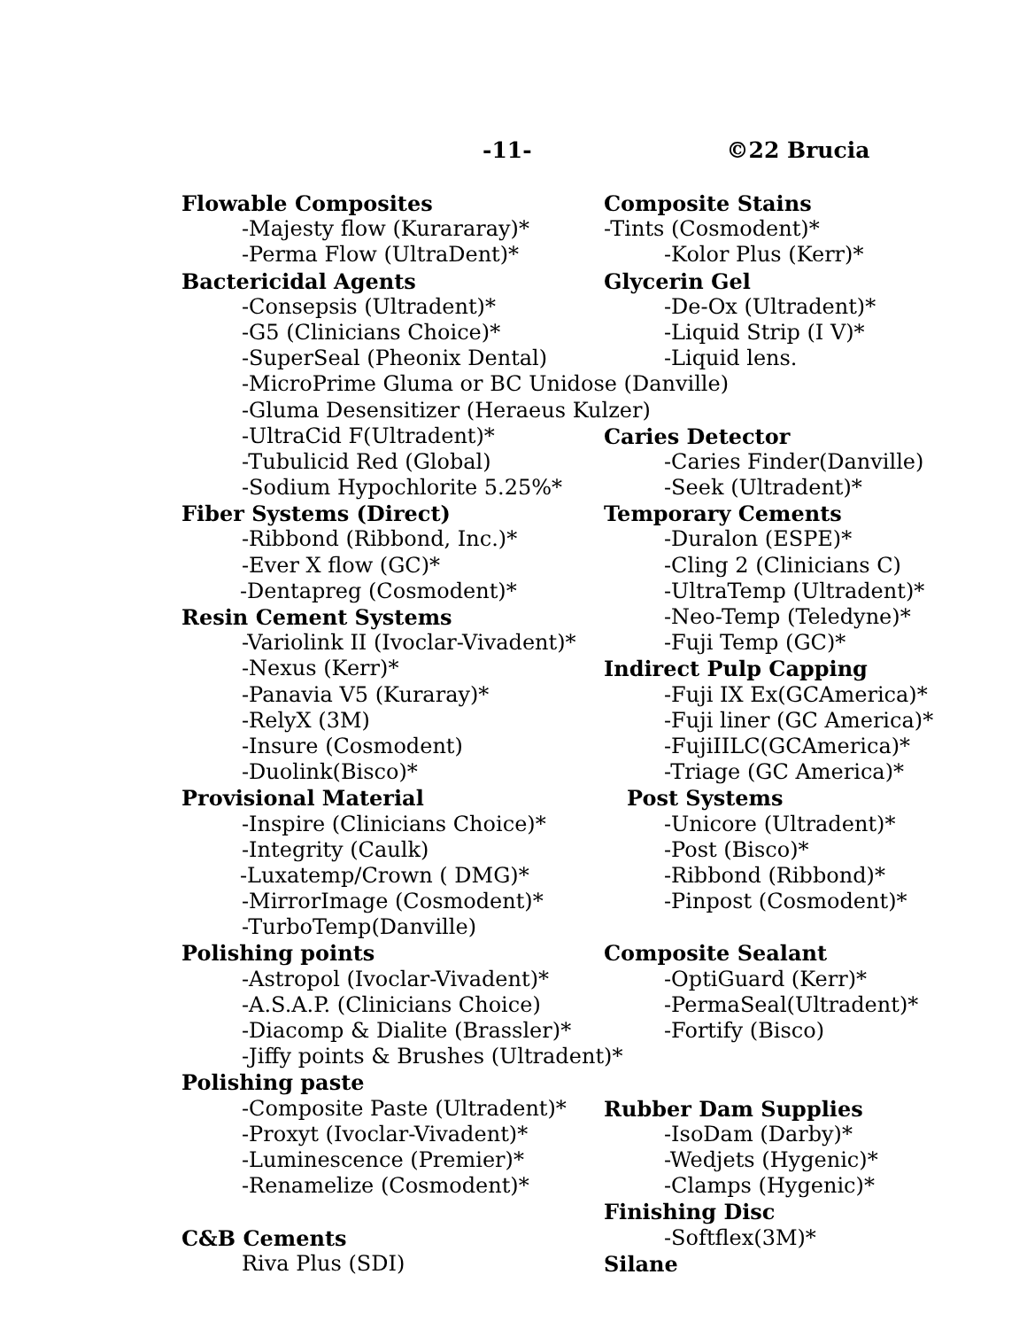-11- ©22 Brucia
Flowable Composites
-Majesty flow (Kurararay)*
-Perma Flow (UltraDent)*
Bactericidal Agents
-Consepsis (Ultradent)*
-G5 (Clinicians Choice)*
-SuperSeal (Pheonix Dental)
-MicroPrime Gluma or BC Unidose (Danville)
-Gluma Desensitizer (Heraeus Kulzer)
-UltraCid F(Ultradent)*
-Tubulicid Red (Global)
-Sodium Hypochlorite 5.25%*
Fiber Systems (Direct)
-Ribbond (Ribbond, Inc.)*
-Ever X flow (GC)*
-Dentapreg (Cosmodent)*
Resin Cement Systems
-Variolink II (Ivoclar-Vivadent)*
-Nexus (Kerr)*
-Panavia V5 (Kuraray)*
-RelyX (3M)
-Insure (Cosmodent)
-Duolink(Bisco)*
Provisional Material
-Inspire (Clinicians Choice)*
-Integrity (Caulk)
-Luxatemp/Crown ( DMG)*
-MirrorImage (Cosmodent)*
-TurboTemp(Danville)
Polishing points
-Astropol (Ivoclar-Vivadent)*
-A.S.A.P. (Clinicians Choice)
-Diacomp & Dialite (Brassler)*
-Jiffy points & Brushes (Ultradent)*
Polishing paste
-Composite Paste (Ultradent)*
-Proxyt (Ivoclar-Vivadent)*
-Luminescence (Premier)*
-Renamelize (Cosmodent)*
C&B Cements
Riva Plus (SDI)
Composite Stains
-Tints (Cosmodent)*
-Kolor Plus (Kerr)*
Glycerin Gel
-De-Ox (Ultradent)*
-Liquid Strip (I V)*
-Liquid lens.
Caries Detector
-Caries Finder(Danville)
-Seek (Ultradent)*
Temporary Cements
-Duralon (ESPE)*
-Cling 2 (Clinicians C)
-UltraTemp (Ultradent)*
-Neo-Temp (Teledyne)*
-Fuji Temp (GC)*
Indirect Pulp Capping
-Fuji IX Ex(GCAmerica)*
-Fuji liner (GC America)*
-FujiIILC(GCAmerica)*
-Triage (GC America)*
Post Systems
-Unicore (Ultradent)*
-Post (Bisco)*
-Ribbond (Ribbond)*
-Pinpost (Cosmodent)*
Composite Sealant
-OptiGuard (Kerr)*
-PermaSeal(Ultradent)*
-Fortify (Bisco)
Rubber Dam Supplies
-IsoDam (Darby)*
-Wedjets (Hygenic)*
-Clamps (Hygenic)*
Finishing Disc
-Softflex(3M)*
Silane